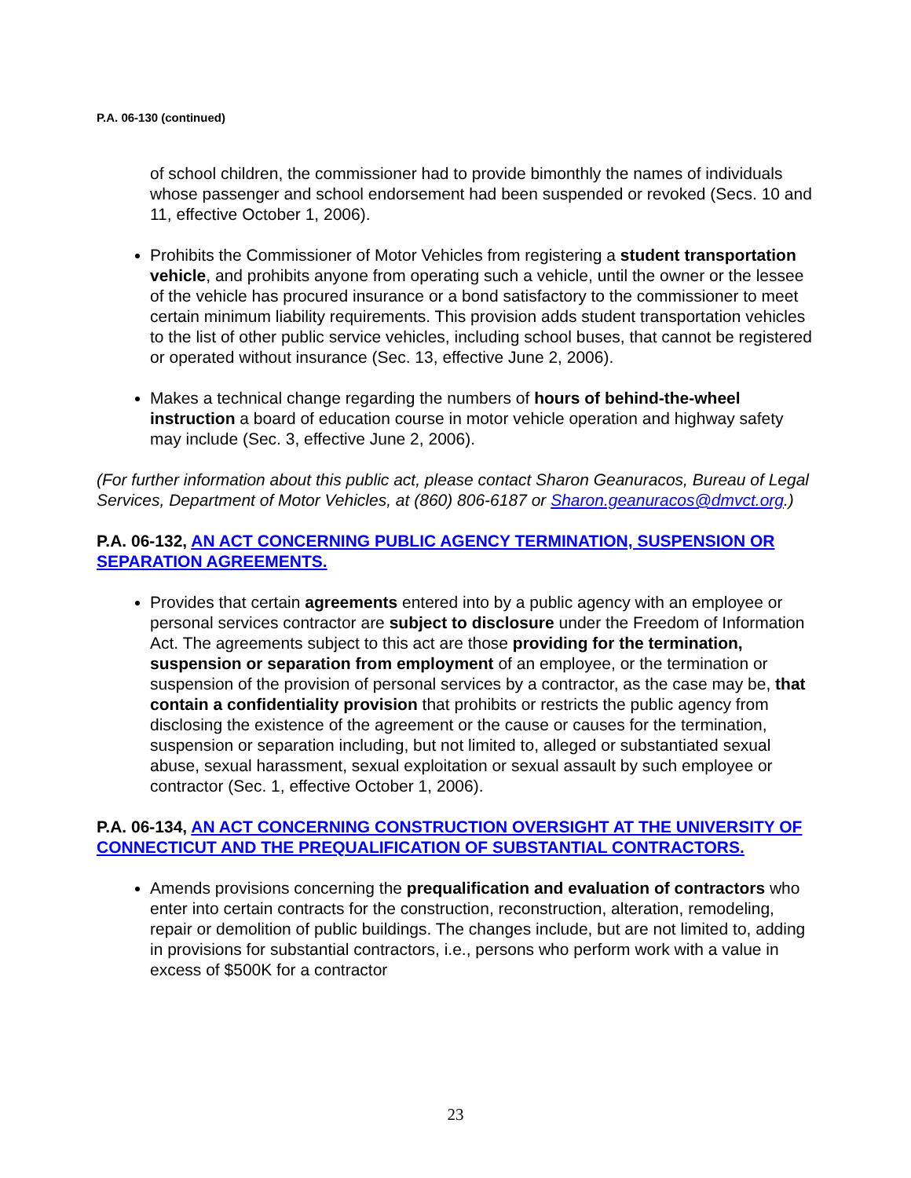P.A. 06-130 (continued)
of school children, the commissioner had to provide bimonthly the names of individuals whose passenger and school endorsement had been suspended or revoked (Secs. 10 and 11, effective October 1, 2006).
Prohibits the Commissioner of Motor Vehicles from registering a student transportation vehicle, and prohibits anyone from operating such a vehicle, until the owner or the lessee of the vehicle has procured insurance or a bond satisfactory to the commissioner to meet certain minimum liability requirements. This provision adds student transportation vehicles to the list of other public service vehicles, including school buses, that cannot be registered or operated without insurance (Sec. 13, effective June 2, 2006).
Makes a technical change regarding the numbers of hours of behind-the-wheel instruction a board of education course in motor vehicle operation and highway safety may include (Sec. 3, effective June 2, 2006).
(For further information about this public act, please contact Sharon Geanuracos, Bureau of Legal Services, Department of Motor Vehicles, at (860) 806-6187 or Sharon.geanuracos@dmvct.org.)
P.A. 06-132, AN ACT CONCERNING PUBLIC AGENCY TERMINATION, SUSPENSION OR SEPARATION AGREEMENTS.
Provides that certain agreements entered into by a public agency with an employee or personal services contractor are subject to disclosure under the Freedom of Information Act. The agreements subject to this act are those providing for the termination, suspension or separation from employment of an employee, or the termination or suspension of the provision of personal services by a contractor, as the case may be, that contain a confidentiality provision that prohibits or restricts the public agency from disclosing the existence of the agreement or the cause or causes for the termination, suspension or separation including, but not limited to, alleged or substantiated sexual abuse, sexual harassment, sexual exploitation or sexual assault by such employee or contractor (Sec. 1, effective October 1, 2006).
P.A. 06-134, AN ACT CONCERNING CONSTRUCTION OVERSIGHT AT THE UNIVERSITY OF CONNECTICUT AND THE PREQUALIFICATION OF SUBSTANTIAL CONTRACTORS.
Amends provisions concerning the prequalification and evaluation of contractors who enter into certain contracts for the construction, reconstruction, alteration, remodeling, repair or demolition of public buildings. The changes include, but are not limited to, adding in provisions for substantial contractors, i.e., persons who perform work with a value in excess of $500K for a contractor
23